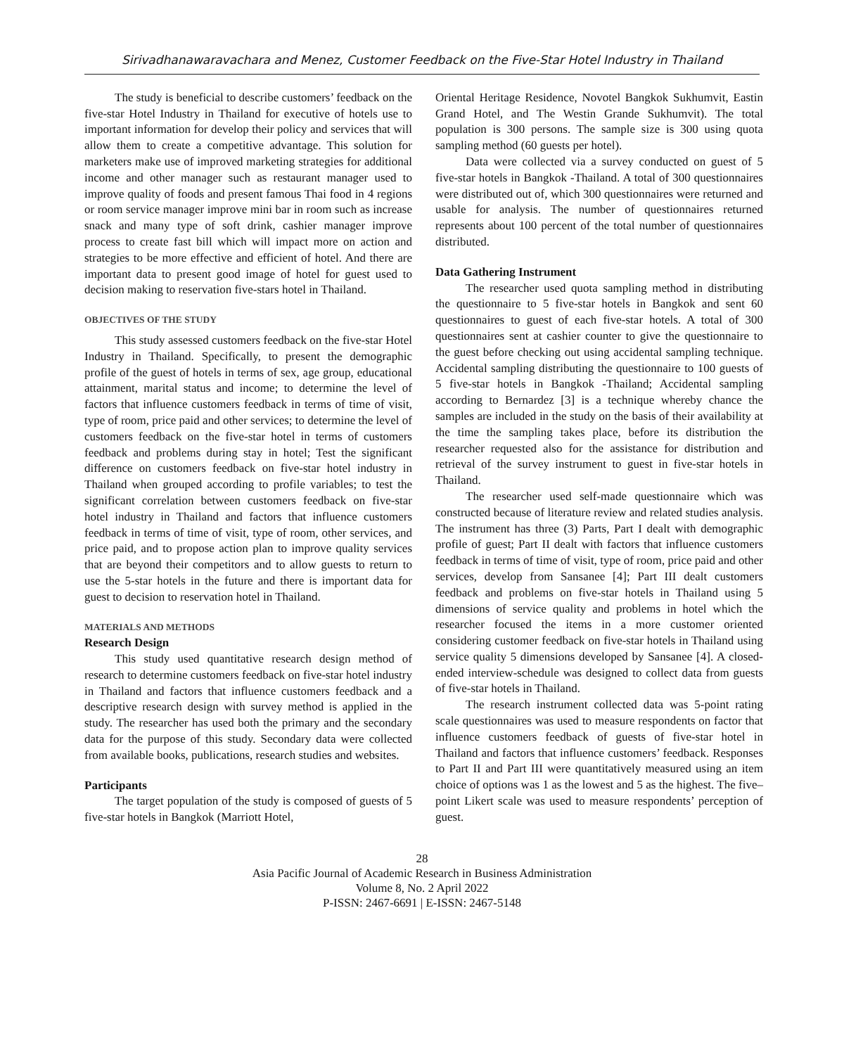Sirivadhanawaravachara and Menez, Customer Feedback on the Five-Star Hotel Industry in Thailand
The study is beneficial to describe customers’ feedback on the five-star Hotel Industry in Thailand for executive of hotels use to important information for develop their policy and services that will allow them to create a competitive advantage. This solution for marketers make use of improved marketing strategies for additional income and other manager such as restaurant manager used to improve quality of foods and present famous Thai food in 4 regions or room service manager improve mini bar in room such as increase snack and many type of soft drink, cashier manager improve process to create fast bill which will impact more on action and strategies to be more effective and efficient of hotel. And there are important data to present good image of hotel for guest used to decision making to reservation five-stars hotel in Thailand.
OBJECTIVES OF THE STUDY
This study assessed customers feedback on the five-star Hotel Industry in Thailand. Specifically, to present the demographic profile of the guest of hotels in terms of sex, age group, educational attainment, marital status and income; to determine the level of factors that influence customers feedback in terms of time of visit, type of room, price paid and other services; to determine the level of customers feedback on the five-star hotel in terms of customers feedback and problems during stay in hotel; Test the significant difference on customers feedback on five-star hotel industry in Thailand when grouped according to profile variables; to test the significant correlation between customers feedback on five-star hotel industry in Thailand and factors that influence customers feedback in terms of time of visit, type of room, other services, and price paid, and to propose action plan to improve quality services that are beyond their competitors and to allow guests to return to use the 5-star hotels in the future and there is important data for guest to decision to reservation hotel in Thailand.
MATERIALS AND METHODS
Research Design
This study used quantitative research design method of research to determine customers feedback on five-star hotel industry in Thailand and factors that influence customers feedback and a descriptive research design with survey method is applied in the study. The researcher has used both the primary and the secondary data for the purpose of this study. Secondary data were collected from available books, publications, research studies and websites.
Participants
The target population of the study is composed of guests of 5 five-star hotels in Bangkok (Marriott Hotel,
Oriental Heritage Residence, Novotel Bangkok Sukhumvit, Eastin Grand Hotel, and The Westin Grande Sukhumvit). The total population is 300 persons. The sample size is 300 using quota sampling method (60 guests per hotel).
Data were collected via a survey conducted on guest of 5 five-star hotels in Bangkok -Thailand. A total of 300 questionnaires were distributed out of, which 300 questionnaires were returned and usable for analysis. The number of questionnaires returned represents about 100 percent of the total number of questionnaires distributed.
Data Gathering Instrument
The researcher used quota sampling method in distributing the questionnaire to 5 five-star hotels in Bangkok and sent 60 questionnaires to guest of each five-star hotels. A total of 300 questionnaires sent at cashier counter to give the questionnaire to the guest before checking out using accidental sampling technique. Accidental sampling distributing the questionnaire to 100 guests of 5 five-star hotels in Bangkok -Thailand; Accidental sampling according to Bernardez [3] is a technique whereby chance the samples are included in the study on the basis of their availability at the time the sampling takes place, before its distribution the researcher requested also for the assistance for distribution and retrieval of the survey instrument to guest in five-star hotels in Thailand.
The researcher used self-made questionnaire which was constructed because of literature review and related studies analysis. The instrument has three (3) Parts, Part I dealt with demographic profile of guest; Part II dealt with factors that influence customers feedback in terms of time of visit, type of room, price paid and other services, develop from Sansanee [4]; Part III dealt customers feedback and problems on five-star hotels in Thailand using 5 dimensions of service quality and problems in hotel which the researcher focused the items in a more customer oriented considering customer feedback on five-star hotels in Thailand using service quality 5 dimensions developed by Sansanee [4]. A closed-ended interview-schedule was designed to collect data from guests of five-star hotels in Thailand.
The research instrument collected data was 5-point rating scale questionnaires was used to measure respondents on factor that influence customers feedback of guests of five-star hotel in Thailand and factors that influence customers’ feedback. Responses to Part II and Part III were quantitatively measured using an item choice of options was 1 as the lowest and 5 as the highest. The five–point Likert scale was used to measure respondents’ perception of guest.
28
Asia Pacific Journal of Academic Research in Business Administration
Volume 8, No. 2 April 2022
P-ISSN: 2467-6691 | E-ISSN: 2467-5148